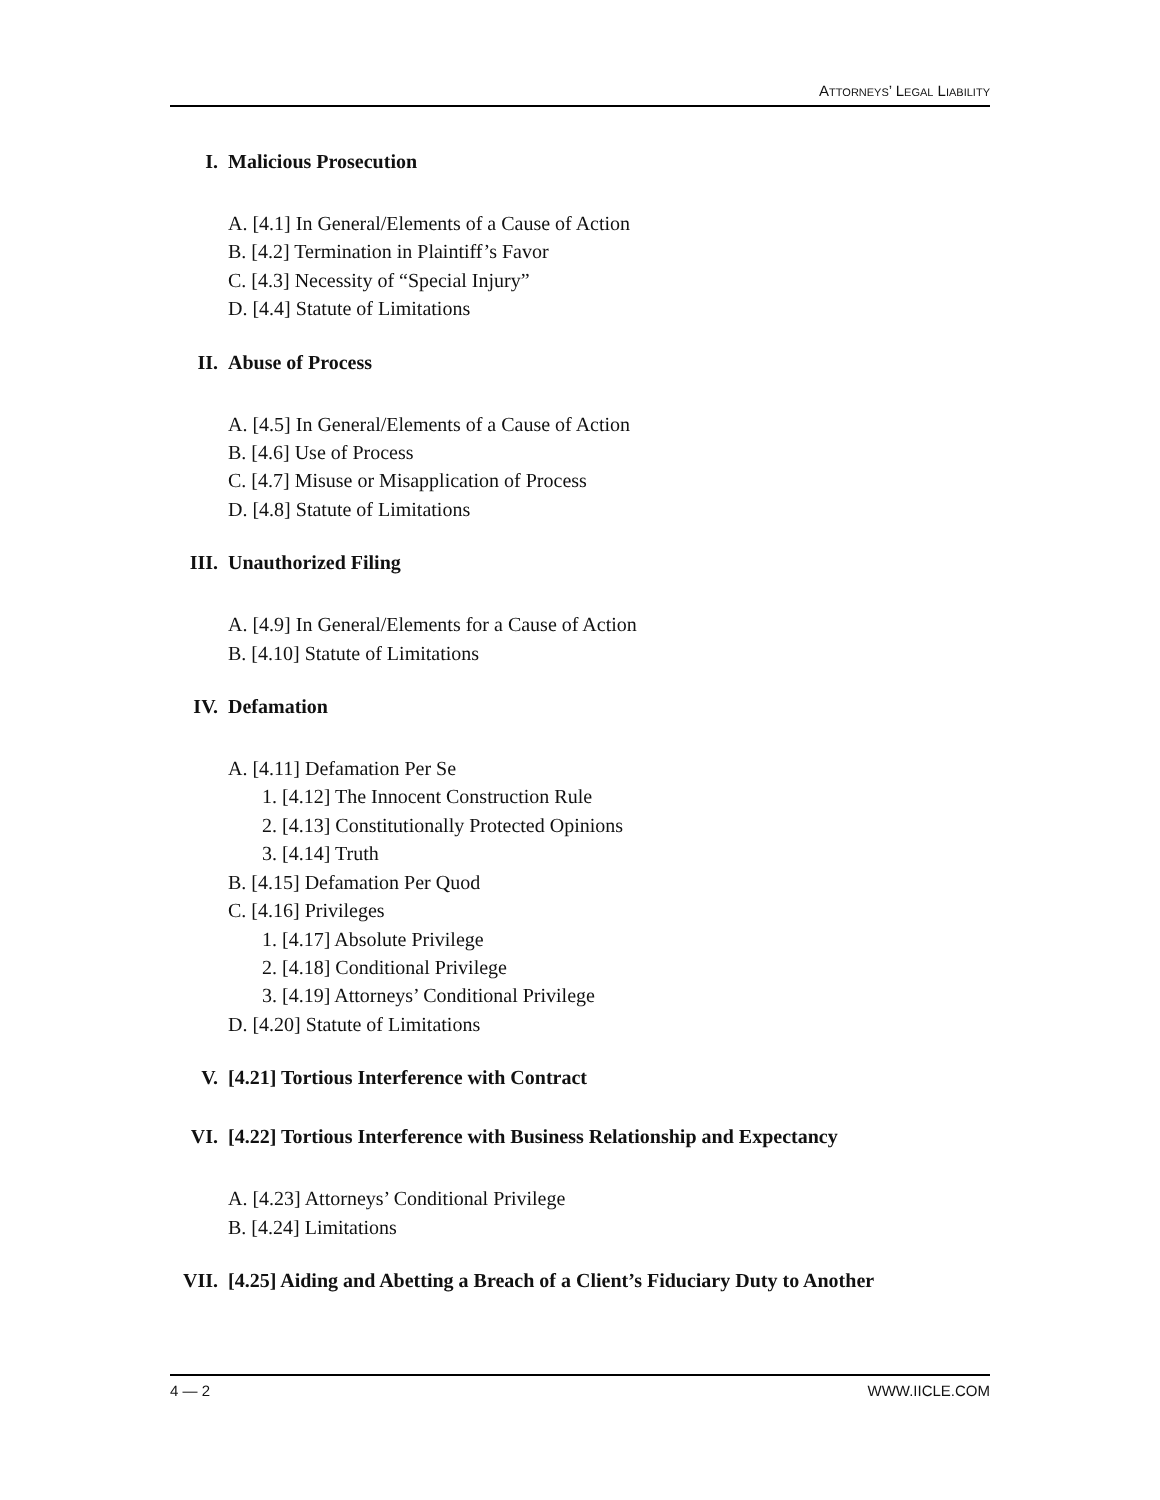ATTORNEYS’ LEGAL LIABILITY
I. Malicious Prosecution
A. [4.1] In General/Elements of a Cause of Action
B. [4.2] Termination in Plaintiff’s Favor
C. [4.3] Necessity of “Special Injury”
D. [4.4] Statute of Limitations
II. Abuse of Process
A. [4.5] In General/Elements of a Cause of Action
B. [4.6] Use of Process
C. [4.7] Misuse or Misapplication of Process
D. [4.8] Statute of Limitations
III. Unauthorized Filing
A. [4.9] In General/Elements for a Cause of Action
B. [4.10] Statute of Limitations
IV. Defamation
A. [4.11] Defamation Per Se
1. [4.12] The Innocent Construction Rule
2. [4.13] Constitutionally Protected Opinions
3. [4.14] Truth
B. [4.15] Defamation Per Quod
C. [4.16] Privileges
1. [4.17] Absolute Privilege
2. [4.18] Conditional Privilege
3. [4.19] Attorneys’ Conditional Privilege
D. [4.20] Statute of Limitations
V. [4.21] Tortious Interference with Contract
VI. [4.22] Tortious Interference with Business Relationship and Expectancy
A. [4.23] Attorneys’ Conditional Privilege
B. [4.24] Limitations
VII. [4.25] Aiding and Abetting a Breach of a Client’s Fiduciary Duty to Another
4 — 2 WWW.IICLE.COM